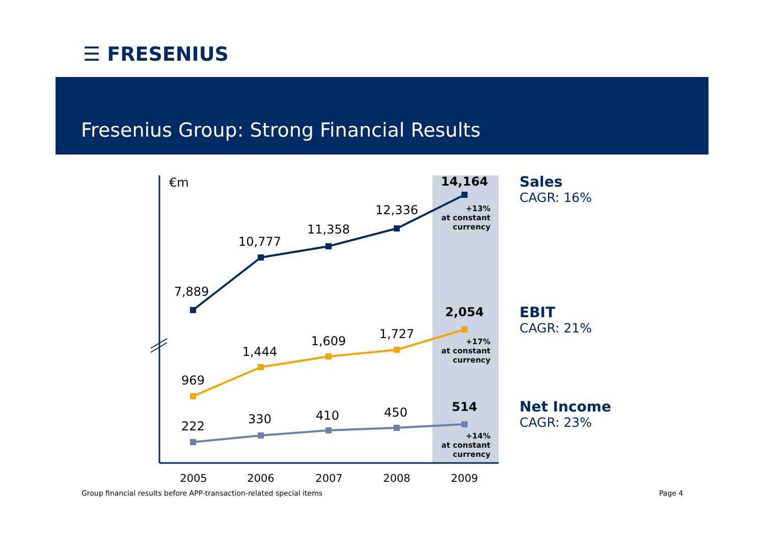☰ FRESENIUS
Fresenius Group: Strong Financial Results
€m
7,889
10,777
11,358
12,336
14,164
969
1,444
1,609
1,727
2,054
222
330
410
450
514
2005
2006
2007
2008
2009
+13%
at constant
currency
+17%
at constant
currency
+14%
at constant
currency
Sales
CAGR: 16%
EBIT
CAGR: 21%
Net Income
CAGR: 23%
Group financial results before APP-transaction-related special items
Page 4